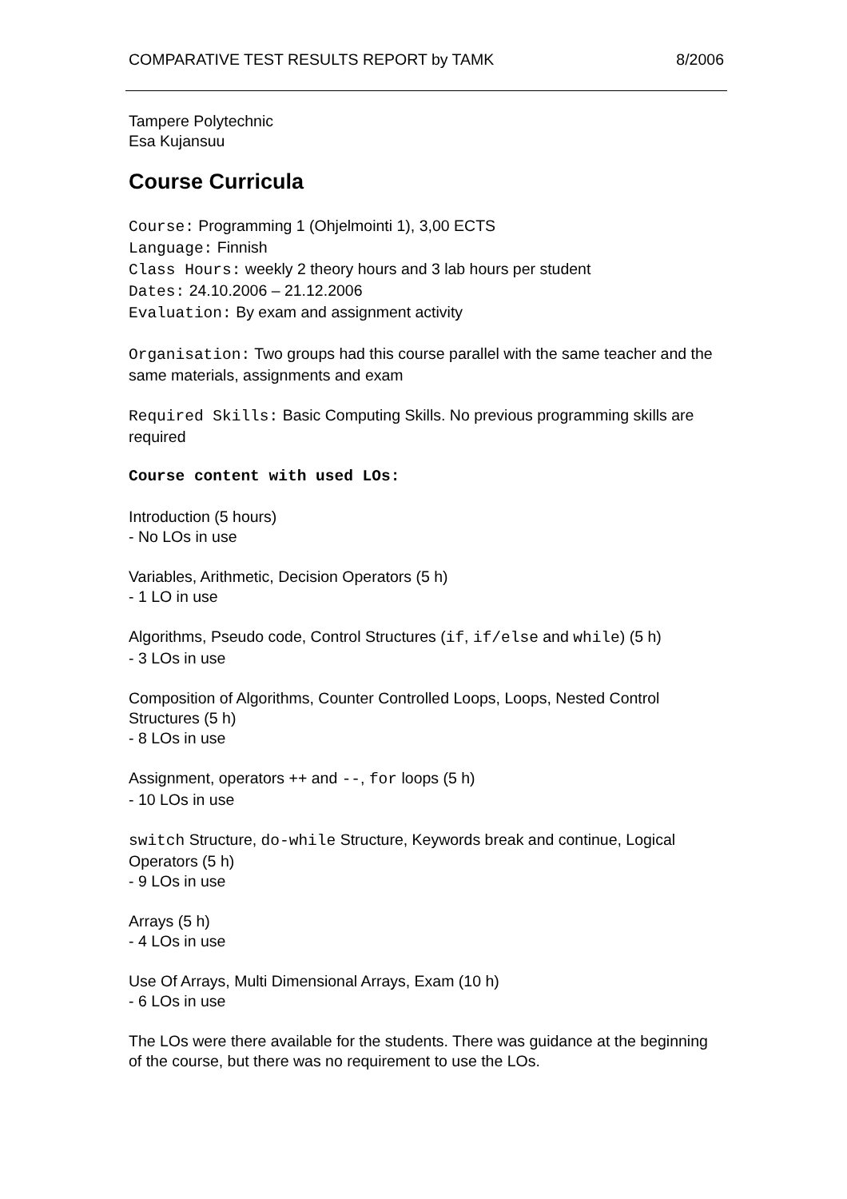COMPARATIVE TEST RESULTS REPORT by TAMK 8/2006
Tampere Polytechnic
Esa Kujansuu
Course Curricula
Course: Programming 1 (Ohjelmointi 1), 3,00 ECTS
Language: Finnish
Class Hours: weekly 2 theory hours and 3 lab hours per student
Dates: 24.10.2006 – 21.12.2006
Evaluation: By exam and assignment activity
Organisation: Two groups had this course parallel with the same teacher and the same materials, assignments and exam
Required Skills: Basic Computing Skills. No previous programming skills are required
Course content with used LOs:
Introduction (5 hours)
- No LOs in use
Variables, Arithmetic, Decision Operators (5 h)
- 1 LO in use
Algorithms, Pseudo code, Control Structures (if, if/else and while) (5 h)
- 3 LOs in use
Composition of Algorithms, Counter Controlled Loops, Loops, Nested Control Structures (5 h)
- 8 LOs in use
Assignment, operators ++ and --, for loops (5 h)
- 10 LOs in use
switch Structure, do-while Structure, Keywords break and continue, Logical Operators (5 h)
- 9 LOs in use
Arrays (5 h)
- 4 LOs in use
Use Of Arrays, Multi Dimensional Arrays, Exam (10 h)
- 6 LOs in use
The LOs were there available for the students. There was guidance at the beginning of the course, but there was no requirement to use the LOs.